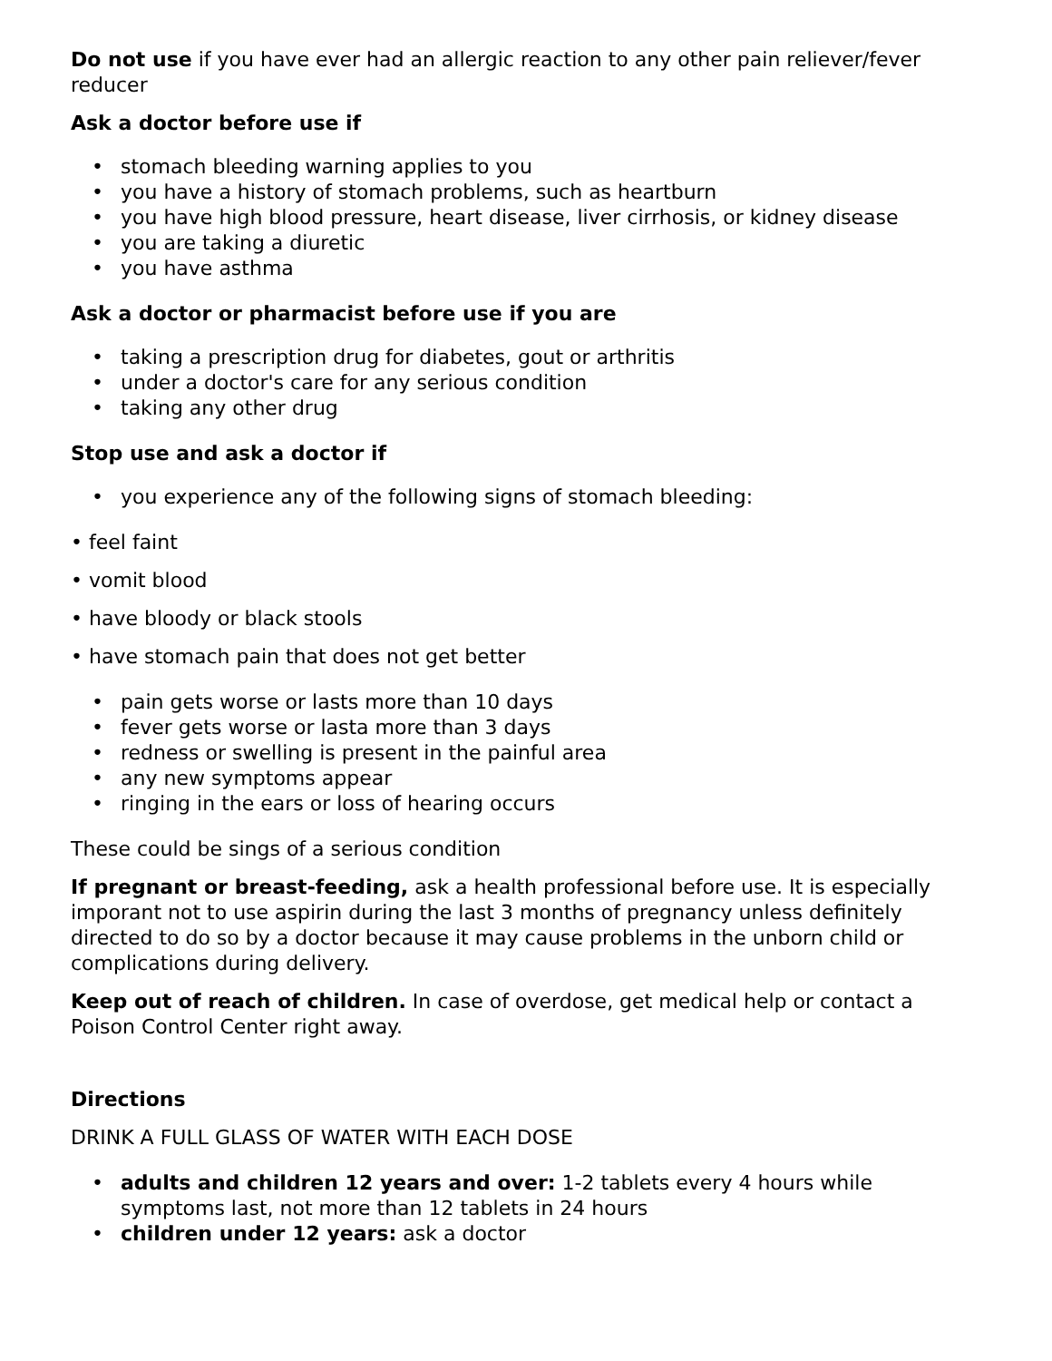Do not use if you have ever had an allergic reaction to any other pain reliever/fever reducer
Ask a doctor before use if
• stomach bleeding warning applies to you
• you have a history of stomach problems, such as heartburn
• you have high blood pressure, heart disease, liver cirrhosis, or kidney disease
• you are taking a diuretic
• you have asthma
Ask a doctor or pharmacist before use if you are
• taking a prescription drug for diabetes, gout or arthritis
• under a doctor's care for any serious condition
• taking any other drug
Stop use and ask a doctor if
• you experience any of the following signs of stomach bleeding:
• feel faint
• vomit blood
• have bloody or black stools
• have stomach pain that does not get better
• pain gets worse or lasts more than 10 days
• fever gets worse or lasta more than 3 days
• redness or swelling is present in the painful area
• any new symptoms appear
• ringing in the ears or loss of hearing occurs
These could be sings of a serious condition
If pregnant or breast-feeding, ask a health professional before use. It is especially imporant not to use aspirin during the last 3 months of pregnancy unless definitely directed to do so by a doctor because it may cause problems in the unborn child or complications during delivery.
Keep out of reach of children. In case of overdose, get medical help or contact a Poison Control Center right away.
Directions
DRINK A FULL GLASS OF WATER WITH EACH DOSE
• adults and children 12 years and over: 1-2 tablets every 4 hours while symptoms last, not more than 12 tablets in 24 hours
• children under 12 years: ask a doctor